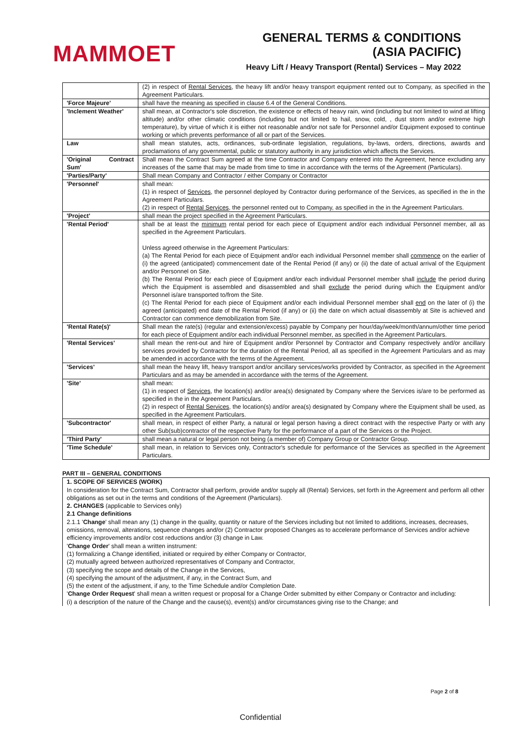MAMMOET
GENERAL TERMS & CONDITIONS
(ASIA PACIFIC)
Heavy Lift / Heavy Transport (Rental) Services – May 2022
| | (2) in respect of Rental Services , the heavy lift and/or heavy transport equipment rented out to Company, as specified in the Agreement Particulars. |
| 'Force Majeure' | shall have the meaning as specified in clause 6.4 of the General Conditions. |
| 'Inclement Weather' | shall mean, at Contractor's sole discretion, the existence or effects of heavy rain, wind (including but not limited to wind at lifting altitude) and/or other climatic conditions (including but not limited to hail, snow, cold, , dust storm and/or extreme high temperature), by virtue of which it is either not reasonable and/or not safe for Personnel and/or Equipment exposed to continue working or which prevents performance of all or part of the Services. |
| Law | shall mean statutes, acts, ordinances, sub-ordinate legislation, regulations, by-laws, orders, directions, awards and proclamations of any governmental, public or statutory authority in any jurisdiction which affects the Services. |
| 'Original Contract Sum' | Shall mean the Contract Sum agreed at the time Contractor and Company entered into the Agreement, hence excluding any increases of the same that may be made from time to time in accordance with the terms of the Agreement (Particulars). |
| 'Parties/Party' | Shall mean Company and Contractor / either Company or Contractor |
| 'Personnel' | shall mean: (1) in respect of Services , the personnel deployed by Contractor during performance of the Services, as specified in the in the Agreement Particulars. (2) in respect of Rental Services , the personnel rented out to Company, as specified in the in the Agreement Particulars. |
| 'Project' | shall mean the project specified in the Agreement Particulars. |
| 'Rental Period' | shall be at least the minimum rental period for each piece of Equipment and/or each individual Personnel member, all as specified in the Agreement Particulars. Unless agreed otherwise in the Agreement Particulars: (a) The Rental Period for each piece of Equipment and/or each individual Personnel member shall commence on the earlier of (i) the agreed (anticipated) commencement date of the Rental Period (if any) or (ii) the date of actual arrival of the Equipment and/or Personnel on Site. (b) The Rental Period for each piece of Equipment and/or each individual Personnel member shall include the period during which the Equipment is assembled and disassembled and shall exclude the period during which the Equipment and/or Personnel is/are transported to/from the Site. (c) The Rental Period for each piece of Equipment and/or each individual Personnel member shall end on the later of (i) the agreed (anticipated) end date of the Rental Period (if any) or (ii) the date on which actual disassembly at Site is achieved and Contractor can commence demobilization from Site. |
| 'Rental Rate(s)' | Shall mean the rate(s) (regular and extension/excess) payable by Company per hour/day/week/month/annum/other time period for each piece of Equipment and/or each individual Personnel member, as specified in the Agreement Particulars. |
| 'Rental Services' | shall mean the rent-out and hire of Equipment and/or Personnel by Contractor and Company respectively and/or ancillary services provided by Contractor for the duration of the Rental Period, all as specified in the Agreement Particulars and as may be amended in accordance with the terms of the Agreement. |
| 'Services' | shall mean the heavy lift, heavy transport and/or ancillary services/works provided by Contractor, as specified in the Agreement Particulars and as may be amended in accordance with the terms of the Agreement. |
| 'Site' | shall mean: (1) in respect of Services , the location(s) and/or area(s) designated by Company where the Services is/are to be performed as specified in the in the Agreement Particulars. (2) in respect of Rental Services , the location(s) and/or area(s) designated by Company where the Equipment shall be used, as specified in the Agreement Particulars. |
| 'Subcontractor' | shall mean, in respect of either Party, a natural or legal person having a direct contract with the respective Party or with any other Sub(sub)contractor of the respective Party for the performance of a part of the Services or the Project. |
| 'Third Party' | shall mean a natural or legal person not being (a member of) Company Group or Contractor Group. |
| 'Time Schedule' | shall mean, in relation to Services only, Contractor's schedule for performance of the Services as specified in the Agreement Particulars. |
PART III – GENERAL CONDITIONS
1. SCOPE OF SERVICES (WORK)
In consideration for the Contract Sum, Contractor shall perform, provide and/or supply all (Rental) Services, set forth in the Agreement and perform all other obligations as set out in the terms and conditions of the Agreement (Particulars).
2. CHANGES (applicable to Services only)
2.1 Change definitions
2.1.1 'Change' shall mean any (1) change in the quality, quantity or nature of the Services including but not limited to additions, increases, decreases, omissions, removal, alterations, sequence changes and/or (2) Contractor proposed Changes as to accelerate performance of Services and/or achieve efficiency improvements and/or cost reductions and/or (3) change in Law.
'Change Order' shall mean a written instrument:
(1) formalizing a Change identified, initiated or required by either Company or Contractor,
(2) mutually agreed between authorized representatives of Company and Contractor,
(3) specifying the scope and details of the Change in the Services,
(4) specifying the amount of the adjustment, if any, in the Contract Sum, and
(5) the extent of the adjustment, if any, to the Time Schedule and/or Completion Date.
'Change Order Request' shall mean a written request or proposal for a Change Order submitted by either Company or Contractor and including:
(i) a description of the nature of the Change and the cause(s), event(s) and/or circumstances giving rise to the Change; and
Page 2 of 8
Confidential